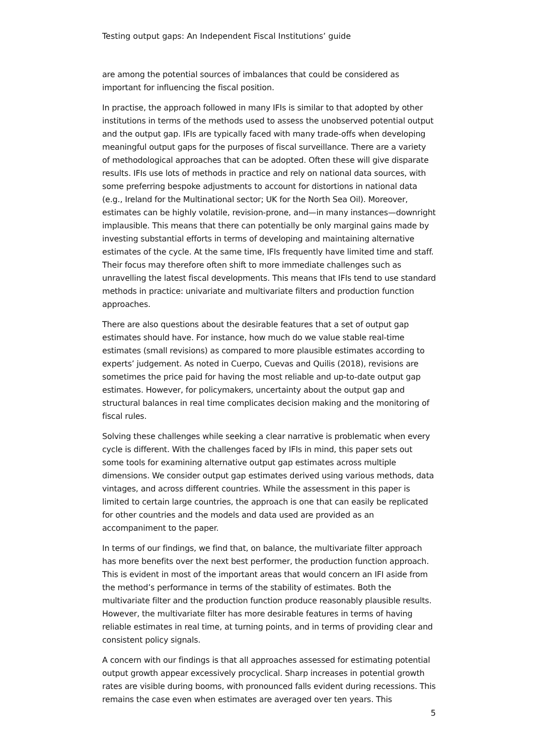Testing output gaps: An Independent Fiscal Institutions’ guide
are among the potential sources of imbalances that could be considered as important for influencing the fiscal position.
In practise, the approach followed in many IFIs is similar to that adopted by other institutions in terms of the methods used to assess the unobserved potential output and the output gap. IFIs are typically faced with many trade-offs when developing meaningful output gaps for the purposes of fiscal surveillance. There are a variety of methodological approaches that can be adopted. Often these will give disparate results. IFIs use lots of methods in practice and rely on national data sources, with some preferring bespoke adjustments to account for distortions in national data (e.g., Ireland for the Multinational sector; UK for the North Sea Oil). Moreover, estimates can be highly volatile, revision-prone, and—in many instances—downright implausible. This means that there can potentially be only marginal gains made by investing substantial efforts in terms of developing and maintaining alternative estimates of the cycle. At the same time, IFIs frequently have limited time and staff. Their focus may therefore often shift to more immediate challenges such as unravelling the latest fiscal developments. This means that IFIs tend to use standard methods in practice: univariate and multivariate filters and production function approaches.
There are also questions about the desirable features that a set of output gap estimates should have. For instance, how much do we value stable real-time estimates (small revisions) as compared to more plausible estimates according to experts’ judgement. As noted in Cuerpo, Cuevas and Quilis (2018), revisions are sometimes the price paid for having the most reliable and up-to-date output gap estimates. However, for policymakers, uncertainty about the output gap and structural balances in real time complicates decision making and the monitoring of fiscal rules.
Solving these challenges while seeking a clear narrative is problematic when every cycle is different. With the challenges faced by IFIs in mind, this paper sets out some tools for examining alternative output gap estimates across multiple dimensions. We consider output gap estimates derived using various methods, data vintages, and across different countries. While the assessment in this paper is limited to certain large countries, the approach is one that can easily be replicated for other countries and the models and data used are provided as an accompaniment to the paper.
In terms of our findings, we find that, on balance, the multivariate filter approach has more benefits over the next best performer, the production function approach. This is evident in most of the important areas that would concern an IFI aside from the method’s performance in terms of the stability of estimates. Both the multivariate filter and the production function produce reasonably plausible results. However, the multivariate filter has more desirable features in terms of having reliable estimates in real time, at turning points, and in terms of providing clear and consistent policy signals.
A concern with our findings is that all approaches assessed for estimating potential output growth appear excessively procyclical. Sharp increases in potential growth rates are visible during booms, with pronounced falls evident during recessions. This remains the case even when estimates are averaged over ten years. This
5